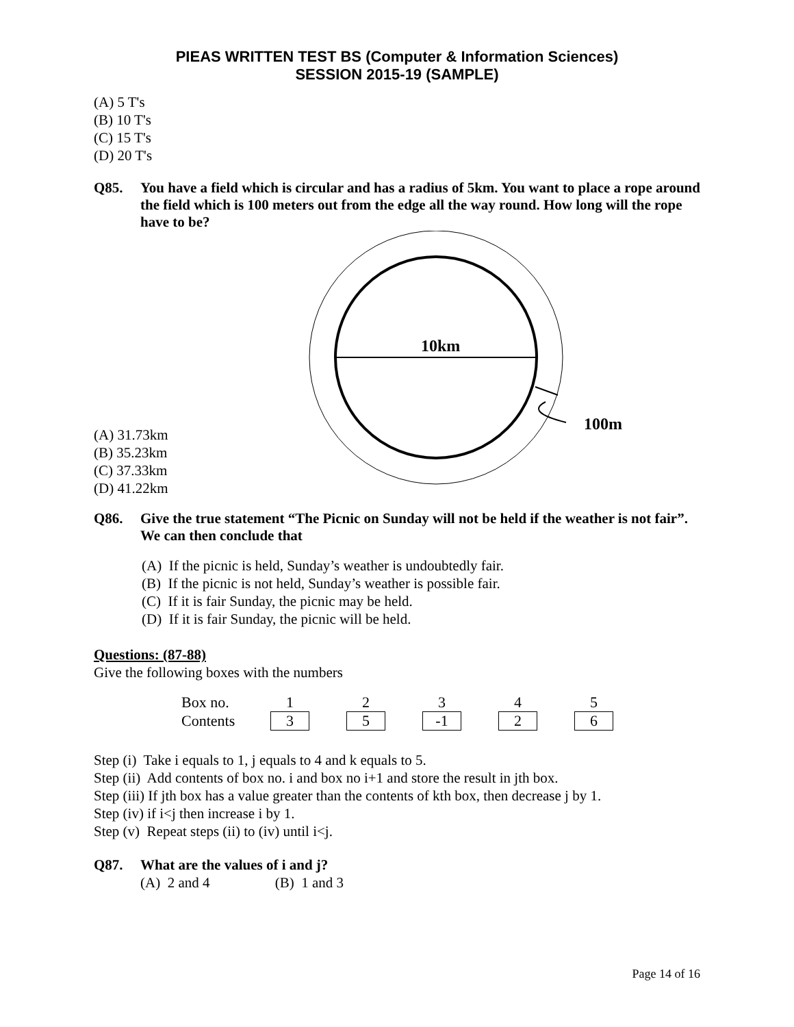PIEAS WRITTEN TEST BS (Computer & Information Sciences)
SESSION 2015-19 (SAMPLE)
(A) 5 T's
(B) 10 T's
(C) 15 T's
(D) 20 T's
Q85. You have a field which is circular and has a radius of 5km. You want to place a rope around the field which is 100 meters out from the edge all the way round. How long will the rope have to be?
(A) 31.73km
(B) 35.23km
(C) 37.33km
(D) 41.22km
10km
100m
Q86. Give the true statement “The Picnic on Sunday will not be held if the weather is not fair”. We can then conclude that
(A) If the picnic is held, Sunday’s weather is undoubtedly fair.
(B) If the picnic is not held, Sunday’s weather is possible fair.
(C) If it is fair Sunday, the picnic may be held.
(D) If it is fair Sunday, the picnic will be held.
Questions: (87-88)
Give the following boxes with the numbers
| Box no. | 1 | | 2 | | 3 | | 4 | | 5 |
| Contents | 3 | | 5 | | -1 | | 2 | | 6 |
Step (i) Take i equals to 1, j equals to 4 and k equals to 5.
Step (ii) Add contents of box no. i and box no i+1 and store the result in jth box.
Step (iii) If jth box has a value greater than the contents of kth box, then decrease j by 1.
Step (iv) if i<j then increase i by 1.
Step (v) Repeat steps (ii) to (iv) until i<j.
Q87. What are the values of i and j?
(A) 2 and 4 (B) 1 and 3
Page 14 of 16